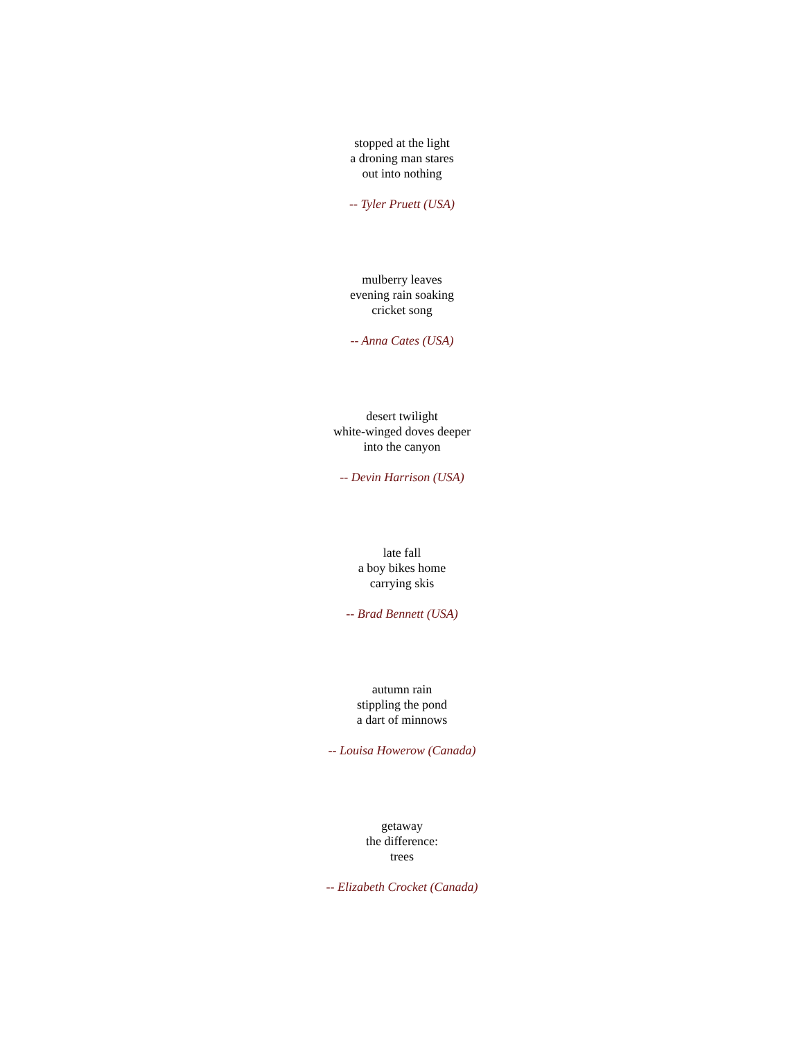stopped at the light
a droning man stares
out into nothing
-- Tyler Pruett (USA)
mulberry leaves
evening rain soaking
cricket song
-- Anna Cates (USA)
desert twilight
white-winged doves deeper
into the canyon
-- Devin Harrison (USA)
late fall
a boy bikes home
carrying skis
-- Brad Bennett (USA)
autumn rain
stippling the pond
a dart of minnows
-- Louisa Howerow (Canada)
getaway
the difference:
trees
-- Elizabeth Crocket (Canada)